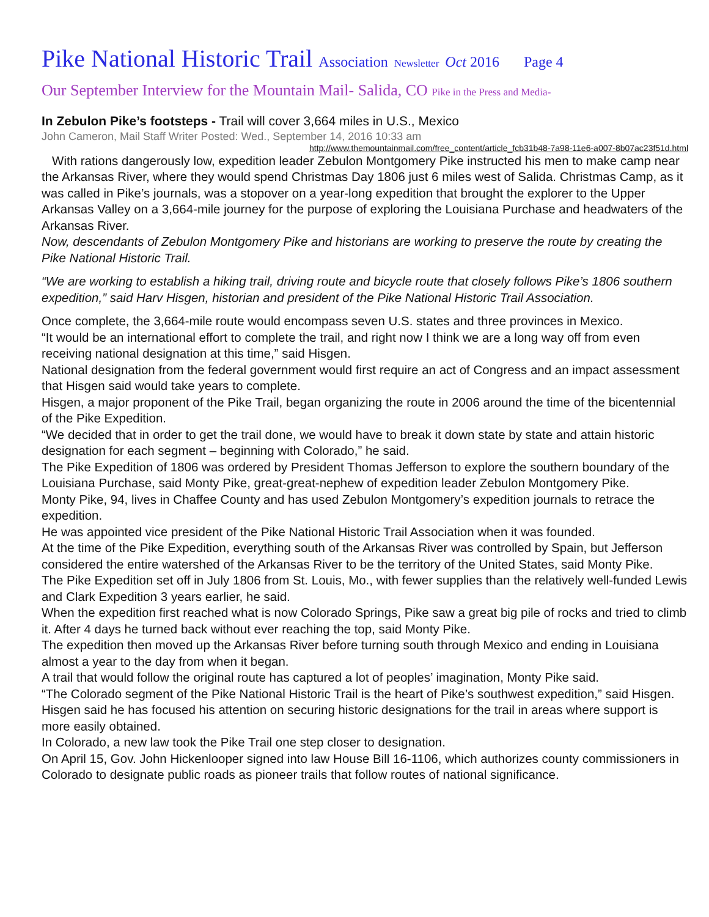Pike National Historic Trail Association Newsletter Oct 2016 Page 4
Our September Interview for the Mountain Mail- Salida, CO Pike in the Press and Media-
In Zebulon Pike’s footsteps - Trail will cover 3,664 miles in U.S., Mexico
John Cameron, Mail Staff Writer Posted: Wed., September 14, 2016 10:33 am
http://www.themountainmail.com/free_content/article_fcb31b48-7a98-11e6-a007-8b07ac23f51d.html
With rations dangerously low, expedition leader Zebulon Montgomery Pike instructed his men to make camp near the Arkansas River, where they would spend Christmas Day 1806 just 6 miles west of Salida. Christmas Camp, as it was called in Pike’s journals, was a stopover on a year-long expedition that brought the explorer to the Upper Arkansas Valley on a 3,664-mile journey for the purpose of exploring the Louisiana Purchase and headwaters of the Arkansas River.
Now, descendants of Zebulon Montgomery Pike and historians are working to preserve the route by creating the Pike National Historic Trail.
“We are working to establish a hiking trail, driving route and bicycle route that closely follows Pike’s 1806 southern expedition,” said Harv Hisgen, historian and president of the Pike National Historic Trail Association.
Once complete, the 3,664-mile route would encompass seven U.S. states and three provinces in Mexico.
“It would be an international effort to complete the trail, and right now I think we are a long way off from even receiving national designation at this time,” said Hisgen.
National designation from the federal government would first require an act of Congress and an impact assessment that Hisgen said would take years to complete.
Hisgen, a major proponent of the Pike Trail, began organizing the route in 2006 around the time of the bicentennial of the Pike Expedition.
“We decided that in order to get the trail done, we would have to break it down state by state and attain historic designation for each segment – beginning with Colorado,” he said.
The Pike Expedition of 1806 was ordered by President Thomas Jefferson to explore the southern boundary of the Louisiana Purchase, said Monty Pike, great-great-nephew of expedition leader Zebulon Montgomery Pike.
Monty Pike, 94, lives in Chaffee County and has used Zebulon Montgomery’s expedition journals to retrace the expedition.
He was appointed vice president of the Pike National Historic Trail Association when it was founded.
At the time of the Pike Expedition, everything south of the Arkansas River was controlled by Spain, but Jefferson considered the entire watershed of the Arkansas River to be the territory of the United States, said Monty Pike.
The Pike Expedition set off in July 1806 from St. Louis, Mo., with fewer supplies than the relatively well-funded Lewis and Clark Expedition 3 years earlier, he said.
When the expedition first reached what is now Colorado Springs, Pike saw a great big pile of rocks and tried to climb it. After 4 days he turned back without ever reaching the top, said Monty Pike.
The expedition then moved up the Arkansas River before turning south through Mexico and ending in Louisiana almost a year to the day from when it began.
A trail that would follow the original route has captured a lot of peoples’ imagination, Monty Pike said.
“The Colorado segment of the Pike National Historic Trail is the heart of Pike’s southwest expedition,” said Hisgen.
Hisgen said he has focused his attention on securing historic designations for the trail in areas where support is more easily obtained.
In Colorado, a new law took the Pike Trail one step closer to designation.
On April 15, Gov. John Hickenlooper signed into law House Bill 16-1106, which authorizes county commissioners in Colorado to designate public roads as pioneer trails that follow routes of national significance.